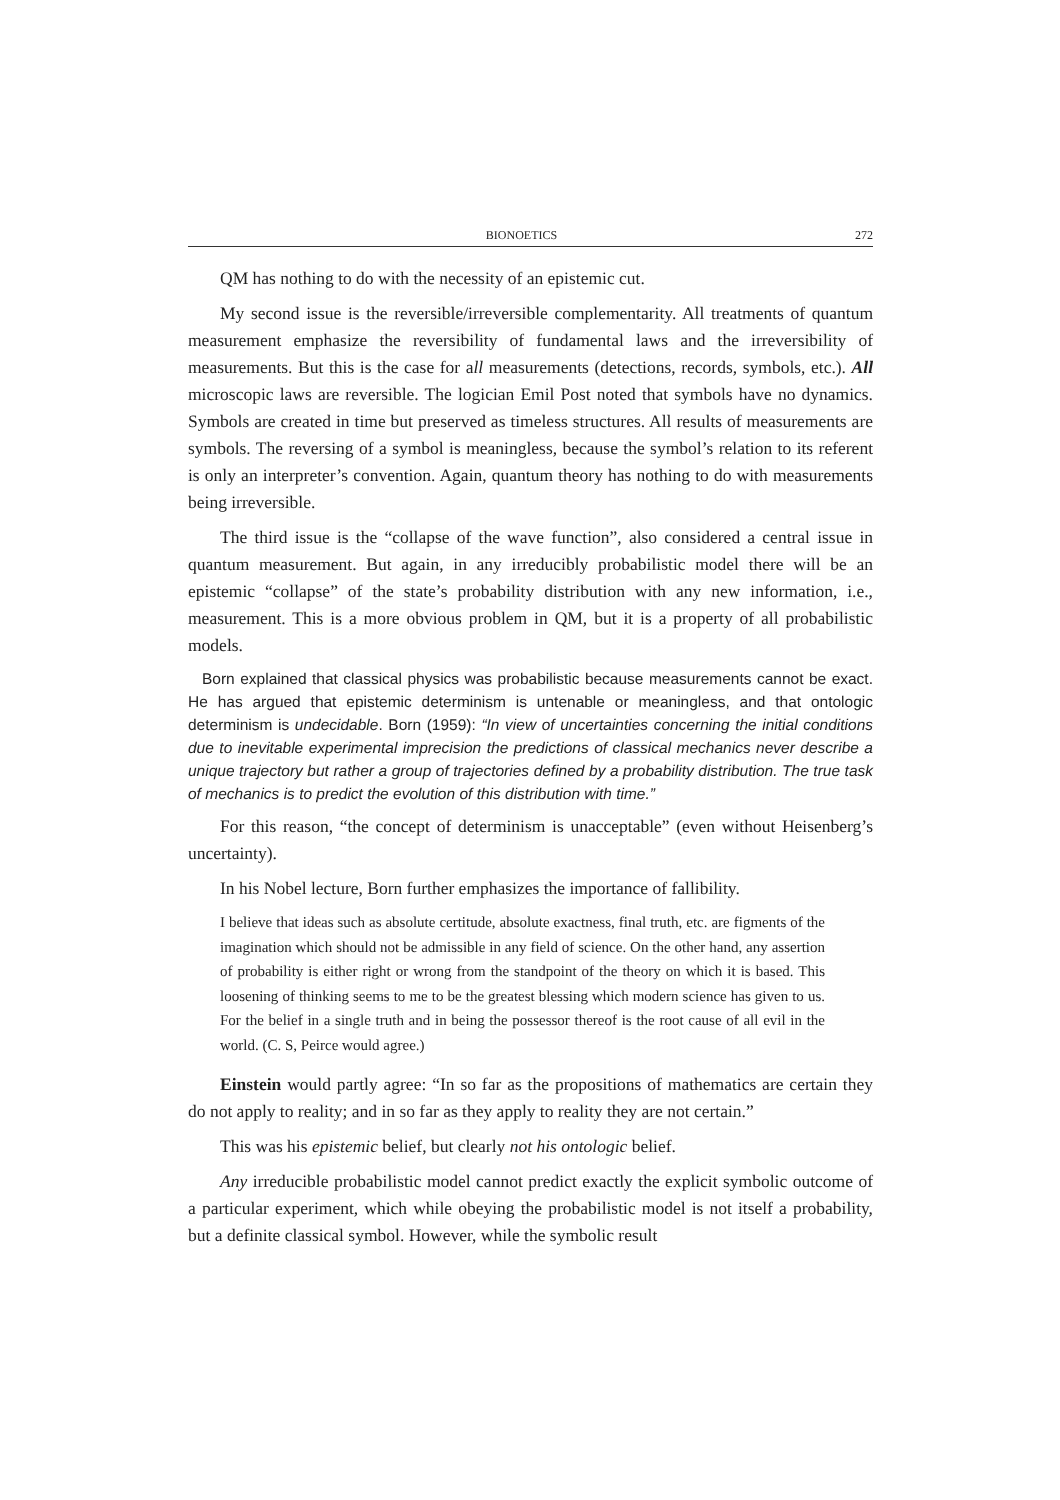BIONOETICS 272
QM has nothing to do with the necessity of an epistemic cut.
My second issue is the reversible/irreversible complementarity. All treatments of quantum measurement emphasize the reversibility of fundamental laws and the irreversibility of measurements. But this is the case for all measurements (detections, records, symbols, etc.). All microscopic laws are reversible. The logician Emil Post noted that symbols have no dynamics. Symbols are created in time but preserved as timeless structures. All results of measurements are symbols. The reversing of a symbol is meaningless, because the symbol’s relation to its referent is only an interpreter’s convention. Again, quantum theory has nothing to do with measurements being irreversible.
The third issue is the “collapse of the wave function”, also considered a central issue in quantum measurement. But again, in any irreducibly probabilistic model there will be an epistemic “collapse” of the state’s probability distribution with any new information, i.e., measurement. This is a more obvious problem in QM, but it is a property of all probabilistic models.
Born explained that classical physics was probabilistic because measurements cannot be exact. He has argued that epistemic determinism is untenable or meaningless, and that ontologic determinism is undecidable. Born (1959): “In view of uncertainties concerning the initial conditions due to inevitable experimental imprecision the predictions of classical mechanics never describe a unique trajectory but rather a group of trajectories defined by a probability distribution. The true task of mechanics is to predict the evolution of this distribution with time.”
For this reason, “the concept of determinism is unacceptable” (even without Heisenberg’s uncertainty).
In his Nobel lecture, Born further emphasizes the importance of fallibility.
I believe that ideas such as absolute certitude, absolute exactness, final truth, etc. are figments of the imagination which should not be admissible in any field of science. On the other hand, any assertion of probability is either right or wrong from the standpoint of the theory on which it is based. This loosening of thinking seems to me to be the greatest blessing which modern science has given to us. For the belief in a single truth and in being the possessor thereof is the root cause of all evil in the world. (C. S, Peirce would agree.)
Einstein would partly agree: “In so far as the propositions of mathematics are certain they do not apply to reality; and in so far as they apply to reality they are not certain.”
This was his epistemic belief, but clearly not his ontologic belief.
Any irreducible probabilistic model cannot predict exactly the explicit symbolic outcome of a particular experiment, which while obeying the probabilistic model is not itself a probability, but a definite classical symbol. However, while the symbolic result